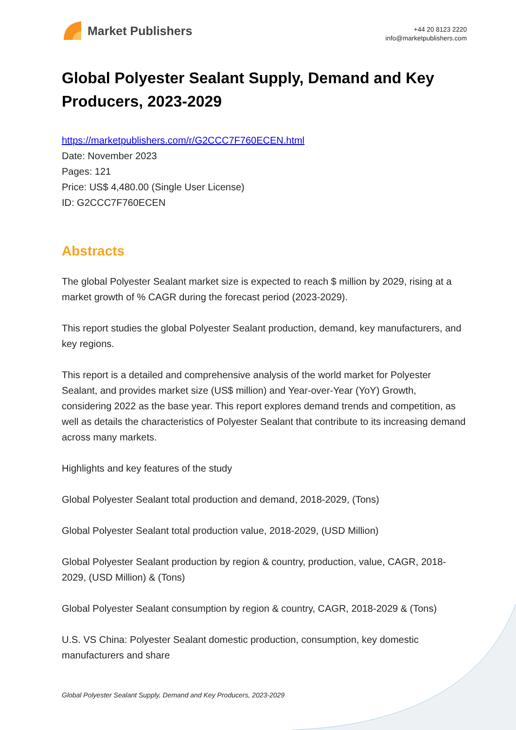Market Publishers
+44 20 8123 2220
info@marketpublishers.com
Global Polyester Sealant Supply, Demand and Key Producers, 2023-2029
https://marketpublishers.com/r/G2CCC7F760ECEN.html
Date: November 2023
Pages: 121
Price: US$ 4,480.00 (Single User License)
ID: G2CCC7F760ECEN
Abstracts
The global Polyester Sealant market size is expected to reach $ million by 2029, rising at a market growth of % CAGR during the forecast period (2023-2029).
This report studies the global Polyester Sealant production, demand, key manufacturers, and key regions.
This report is a detailed and comprehensive analysis of the world market for Polyester Sealant, and provides market size (US$ million) and Year-over-Year (YoY) Growth, considering 2022 as the base year. This report explores demand trends and competition, as well as details the characteristics of Polyester Sealant that contribute to its increasing demand across many markets.
Highlights and key features of the study
Global Polyester Sealant total production and demand, 2018-2029, (Tons)
Global Polyester Sealant total production value, 2018-2029, (USD Million)
Global Polyester Sealant production by region & country, production, value, CAGR, 2018-2029, (USD Million) & (Tons)
Global Polyester Sealant consumption by region & country, CAGR, 2018-2029 & (Tons)
U.S. VS China: Polyester Sealant domestic production, consumption, key domestic manufacturers and share
Global Polyester Sealant Supply, Demand and Key Producers, 2023-2029